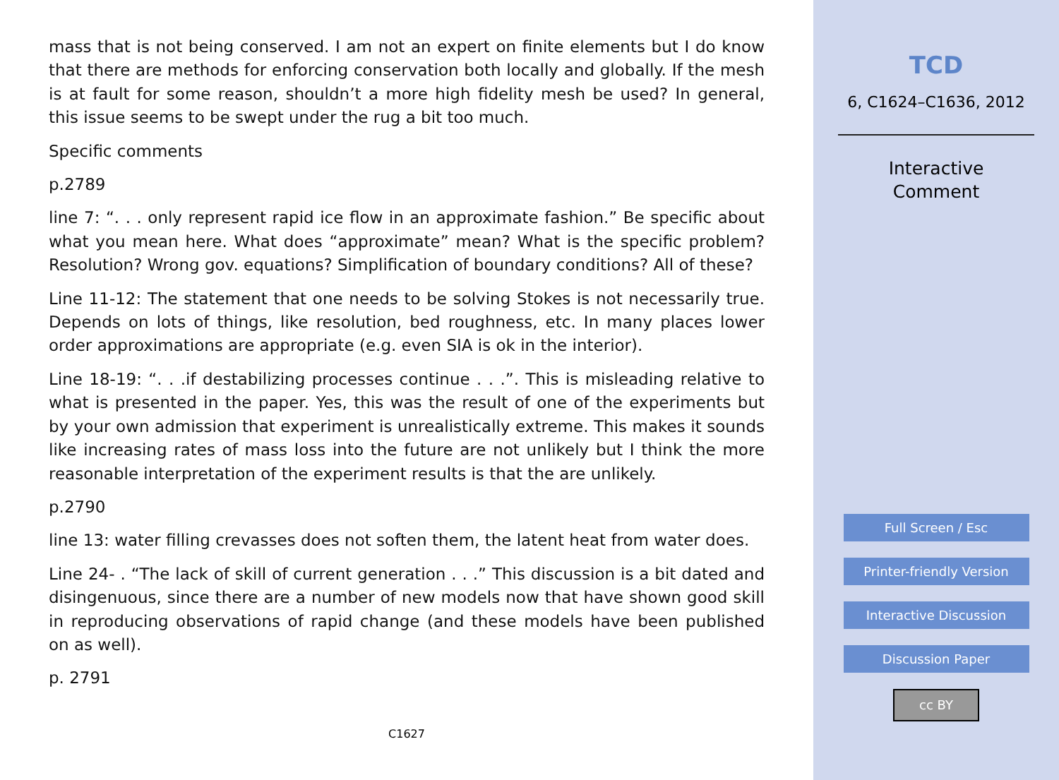mass that is not being conserved. I am not an expert on finite elements but I do know that there are methods for enforcing conservation both locally and globally. If the mesh is at fault for some reason, shouldn’t a more high fidelity mesh be used? In general, this issue seems to be swept under the rug a bit too much.
Specific comments
p.2789
line 7: “. . . only represent rapid ice flow in an approximate fashion.” Be specific about what you mean here. What does “approximate” mean? What is the specific problem? Resolution? Wrong gov. equations? Simplification of boundary conditions? All of these?
Line 11-12: The statement that one needs to be solving Stokes is not necessarily true. Depends on lots of things, like resolution, bed roughness, etc. In many places lower order approximations are appropriate (e.g. even SIA is ok in the interior).
Line 18-19: “. . .if destabilizing processes continue . . .”. This is misleading relative to what is presented in the paper. Yes, this was the result of one of the experiments but by your own admission that experiment is unrealistically extreme. This makes it sounds like increasing rates of mass loss into the future are not unlikely but I think the more reasonable interpretation of the experiment results is that the are unlikely.
p.2790
line 13: water filling crevasses does not soften them, the latent heat from water does.
Line 24- . “The lack of skill of current generation . . .” This discussion is a bit dated and disingenuous, since there are a number of new models now that have shown good skill in reproducing observations of rapid change (and these models have been published on as well).
p. 2791
C1627
TCD
6, C1624–C1636, 2012
Interactive
Comment
Full Screen / Esc
Printer-friendly Version
Interactive Discussion
Discussion Paper
cc BY